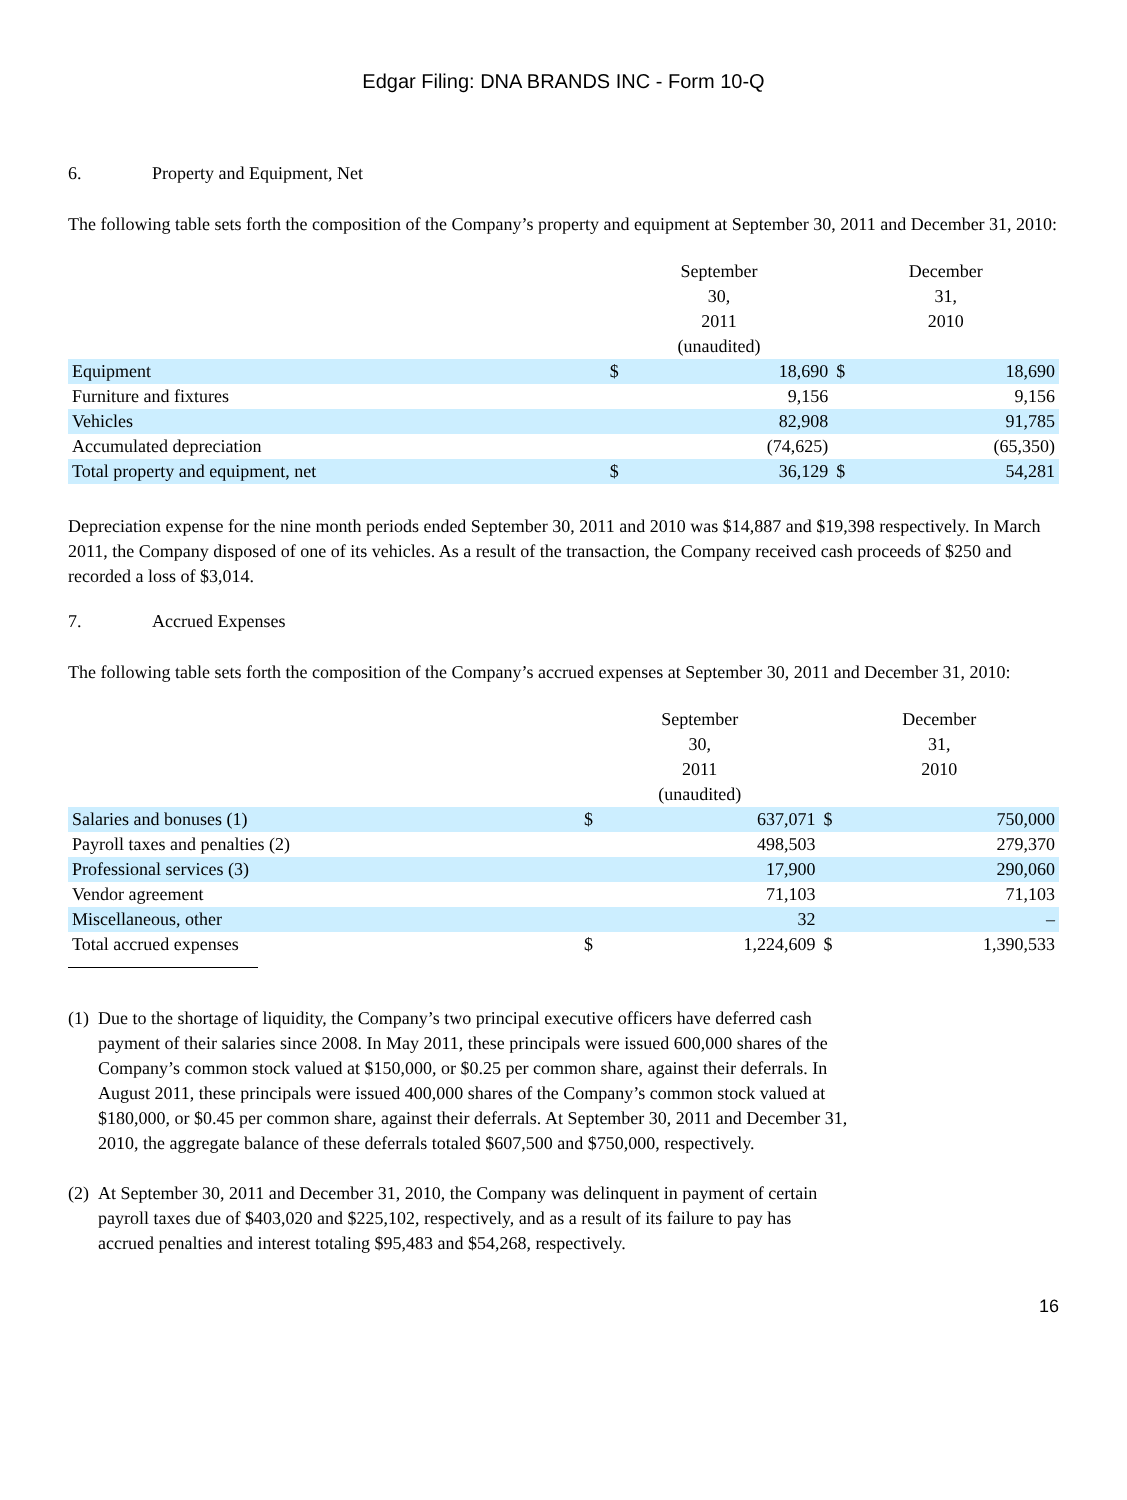Edgar Filing: DNA BRANDS INC - Form 10-Q
6. Property and Equipment, Net
The following table sets forth the composition of the Company’s property and equipment at September 30, 2011 and December 31, 2010:
| | September 30, 2011 (unaudited) | | December 31, 2010 | |
| --- | --- | --- | --- | --- |
| Equipment | $ | 18,690 | $ | 18,690 |
| Furniture and fixtures | | 9,156 | | 9,156 |
| Vehicles | | 82,908 | | 91,785 |
| Accumulated depreciation | | (74,625) | | (65,350) |
| Total property and equipment, net | $ | 36,129 | $ | 54,281 |
Depreciation expense for the nine month periods ended September 30, 2011 and 2010 was $14,887 and $19,398 respectively. In March 2011, the Company disposed of one of its vehicles. As a result of the transaction, the Company received cash proceeds of $250 and recorded a loss of $3,014.
7. Accrued Expenses
The following table sets forth the composition of the Company’s accrued expenses at September 30, 2011 and December 31, 2010:
| | September 30, 2011 (unaudited) | | December 31, 2010 | |
| --- | --- | --- | --- | --- |
| Salaries and bonuses (1) | $ | 637,071 | $ | 750,000 |
| Payroll taxes and penalties (2) | | 498,503 | | 279,370 |
| Professional services (3) | | 17,900 | | 290,060 |
| Vendor agreement | | 71,103 | | 71,103 |
| Miscellaneous, other | | 32 | | – |
| Total accrued expenses | $ | 1,224,609 | $ | 1,390,533 |
(1)
Due to the shortage of liquidity, the Company’s two principal executive officers have deferred cash payment of their salaries since 2008. In May 2011, these principals were issued 600,000 shares of the Company’s common stock valued at $150,000, or $0.25 per common share, against their deferrals. In August 2011, these principals were issued 400,000 shares of the Company’s common stock valued at $180,000, or $0.45 per common share, against their deferrals. At September 30, 2011 and December 31, 2010, the aggregate balance of these deferrals totaled $607,500 and $750,000, respectively.
(2)
At September 30, 2011 and December 31, 2010, the Company was delinquent in payment of certain payroll taxes due of $403,020 and $225,102, respectively, and as a result of its failure to pay has accrued penalties and interest totaling $95,483 and $54,268, respectively.
16